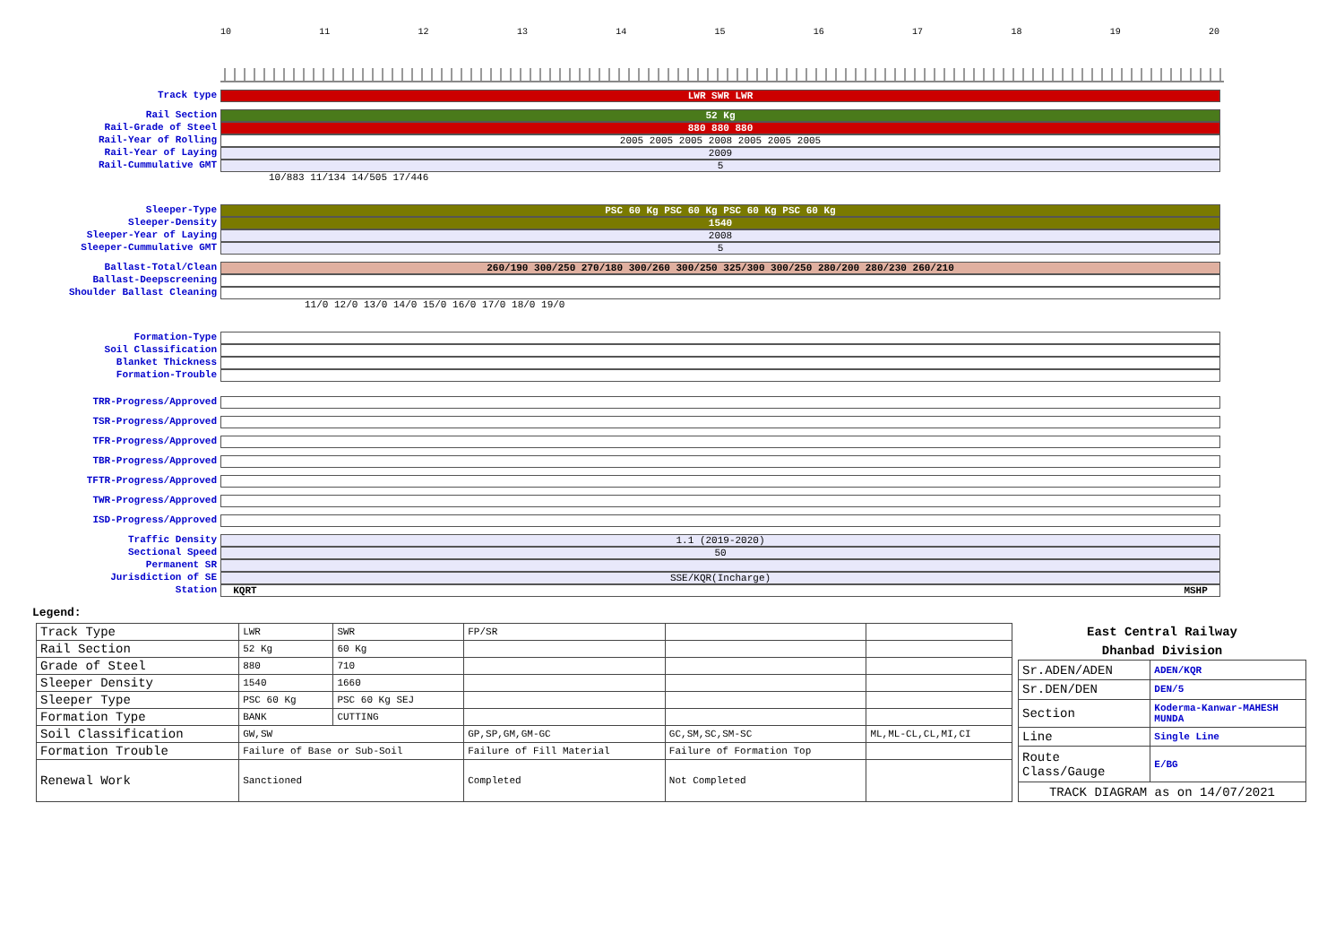10 11 12 13 14 15 16 17 18 19 20
Track type
LWR SWR LWR
Rail Section
52 Kg
Rail-Grade of Steel
880 880 880
Rail-Year of Rolling
2005 2005 2005 2008 2005 2005 2005
Rail-Year of Laying
2009
Rail-Cummulative GMT
5
10/883 11/134 14/505 17/446
Sleeper-Type
PSC 60 Kg PSC 60 Kg PSC 60 Kg PSC 60 Kg
Sleeper-Density
1540
Sleeper-Year of Laying
2008
Sleeper-Cummulative GMT
5
Ballast-Total/Clean
260/190 300/250 270/180 300/260 300/250 325/300 300/250 280/200 280/230 260/210
Ballast-Deepscreening
Shoulder Ballast Cleaning
11/0 12/0 13/0 14/0 15/0 16/0 17/0 18/0 19/0
Formation-Type
Soil Classification
Blanket Thickness
Formation-Trouble
TRR-Progress/Approved
TSR-Progress/Approved
TFR-Progress/Approved
TBR-Progress/Approved
TFTR-Progress/Approved
TWR-Progress/Approved
ISD-Progress/Approved
Traffic Density
1.1 (2019-2020)
Sectional Speed
50
Permanent SR
Jurisdiction of SE
SSE/KQR(Incharge)
Station
KQRT MSHP
Legend:
| Track Type | LWR | SWR | FP/SR | | |
| Rail Section | 52 Kg | 60 Kg | | | |
| Grade of Steel | 880 | 710 | | | |
| Sleeper Density | 1540 | 1660 | | | |
| Sleeper Type | PSC 60 Kg | PSC 60 Kg SEJ | | | |
| Formation Type | BANK | CUTTING | | | |
| Soil Classification | GW,SW | | GP,SP,GM,GM-GC | GC,SM,SC,SM-SC | ML,ML-CL,CL,MI,CI |
| Formation Trouble | Failure of Base or Sub-Soil | | Failure of Fill Material | Failure of Formation Top | |
| Renewal Work | Sanctioned | | Completed | Not Completed | |
| East Central Railway | |
| --- | --- |
| Dhanbad Division | |
| Sr.ADEN/ADEN | ADEN/KQR |
| Sr.DEN/DEN | DEN/5 |
| Section | Koderma-Kanwar-MAHESH MUNDA |
| Line | Single Line |
| Route Class/Gauge | E/BG |
| TRACK DIAGRAM as on 14/07/2021 | |